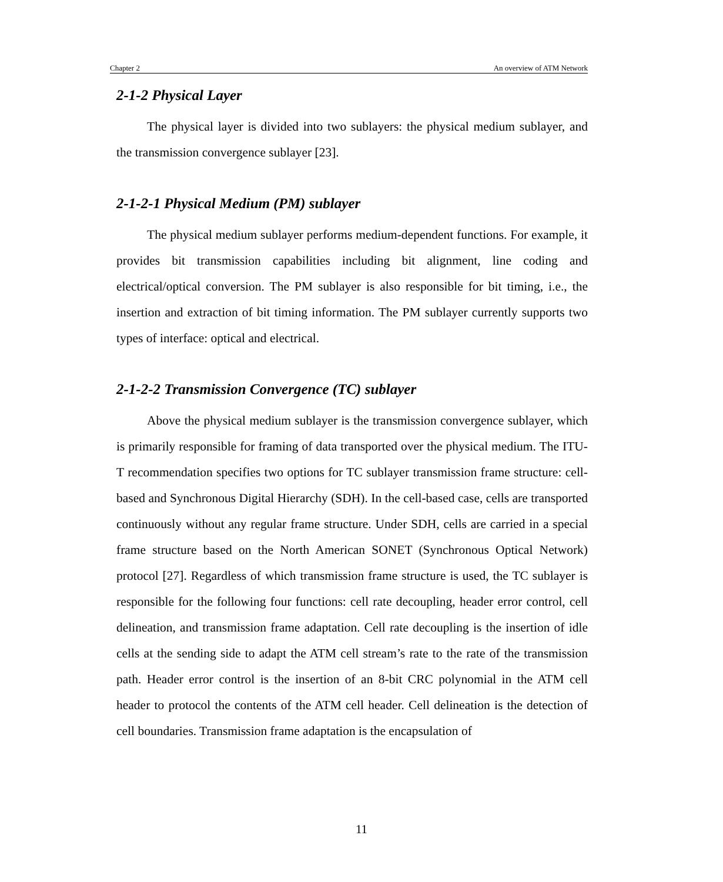Chapter 2 An overview of ATM Network
2-1-2 Physical Layer
The physical layer is divided into two sublayers: the physical medium sublayer, and the transmission convergence sublayer [23].
2-1-2-1 Physical Medium (PM) sublayer
The physical medium sublayer performs medium-dependent functions. For example, it provides bit transmission capabilities including bit alignment, line coding and electrical/optical conversion. The PM sublayer is also responsible for bit timing, i.e., the insertion and extraction of bit timing information. The PM sublayer currently supports two types of interface: optical and electrical.
2-1-2-2 Transmission Convergence (TC) sublayer
Above the physical medium sublayer is the transmission convergence sublayer, which is primarily responsible for framing of data transported over the physical medium. The ITU-T recommendation specifies two options for TC sublayer transmission frame structure: cell-based and Synchronous Digital Hierarchy (SDH). In the cell-based case, cells are transported continuously without any regular frame structure. Under SDH, cells are carried in a special frame structure based on the North American SONET (Synchronous Optical Network) protocol [27]. Regardless of which transmission frame structure is used, the TC sublayer is responsible for the following four functions: cell rate decoupling, header error control, cell delineation, and transmission frame adaptation. Cell rate decoupling is the insertion of idle cells at the sending side to adapt the ATM cell stream’s rate to the rate of the transmission path. Header error control is the insertion of an 8-bit CRC polynomial in the ATM cell header to protocol the contents of the ATM cell header. Cell delineation is the detection of cell boundaries. Transmission frame adaptation is the encapsulation of
11